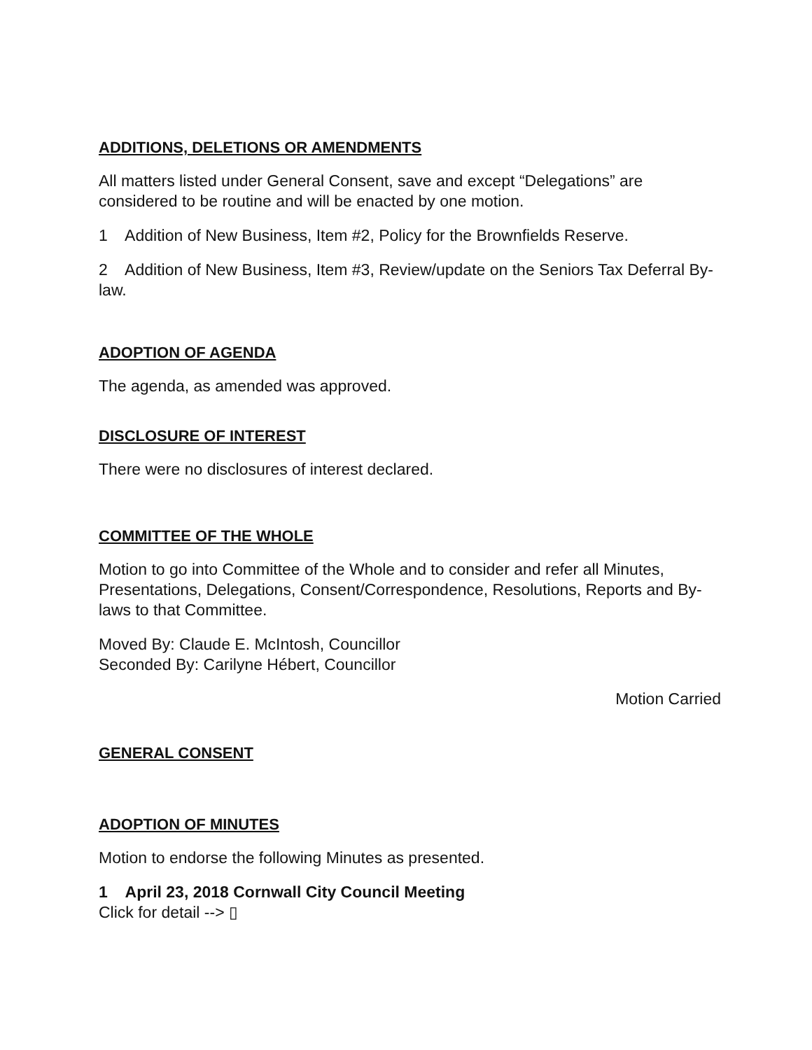ADDITIONS, DELETIONS OR AMENDMENTS
All matters listed under General Consent, save and except “Delegations” are considered to be routine and will be enacted by one motion.
1 Addition of New Business, Item #2, Policy for the Brownfields Reserve.
2 Addition of New Business, Item #3, Review/update on the Seniors Tax Deferral By-law.
ADOPTION OF AGENDA
The agenda, as amended was approved.
DISCLOSURE OF INTEREST
There were no disclosures of interest declared.
COMMITTEE OF THE WHOLE
Motion to go into Committee of the Whole and to consider and refer all Minutes, Presentations, Delegations, Consent/Correspondence, Resolutions, Reports and By-laws to that Committee.
Moved By: Claude E. McIntosh, Councillor
Seconded By: Carilyne Hébert, Councillor
Motion Carried
GENERAL CONSENT
ADOPTION OF MINUTES
Motion to endorse the following Minutes as presented.
1 April 23, 2018 Cornwall City Council Meeting
Click for detail --> ▯